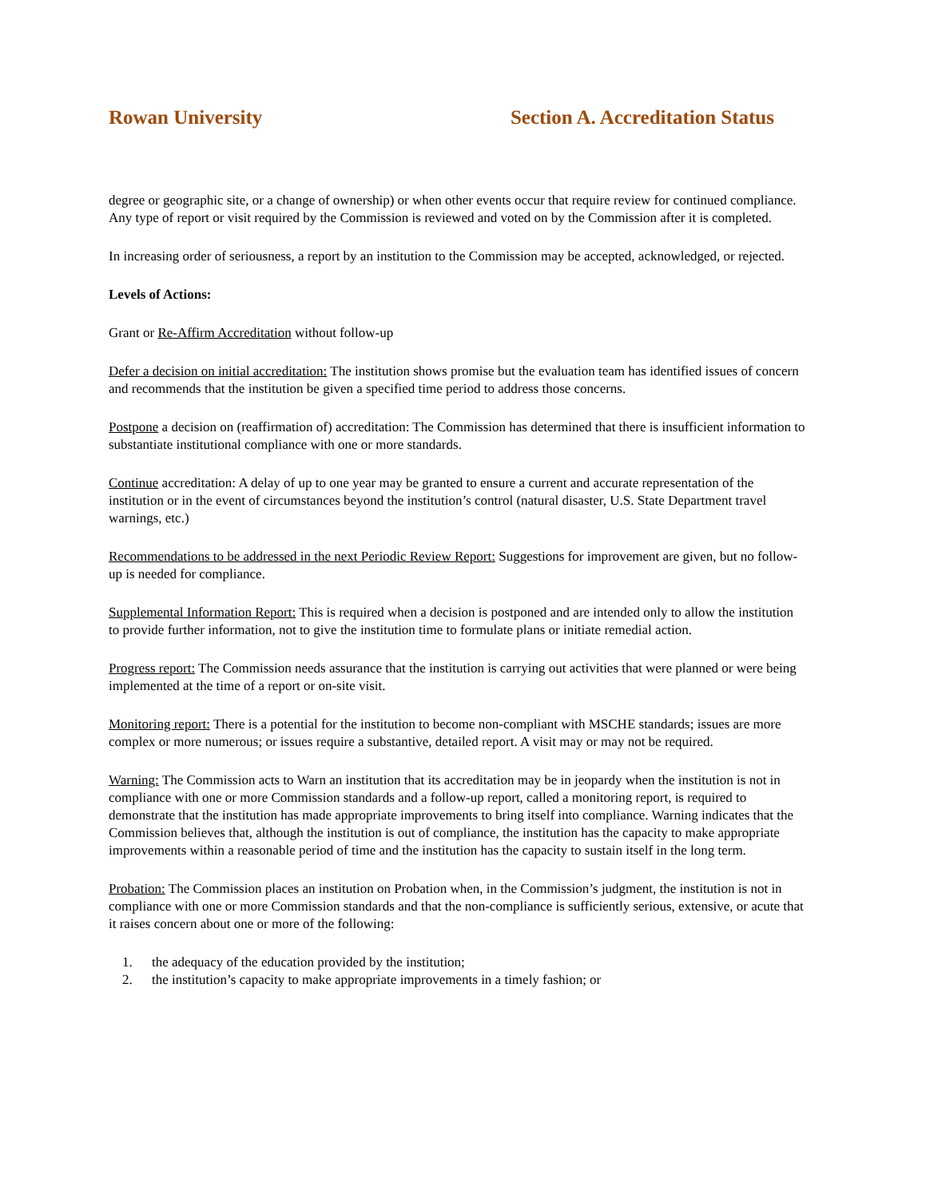Rowan University Section A. Accreditation Status
degree or geographic site, or a change of ownership) or when other events occur that require review for continued compliance. Any type of report or visit required by the Commission is reviewed and voted on by the Commission after it is completed.
In increasing order of seriousness, a report by an institution to the Commission may be accepted, acknowledged, or rejected.
Levels of Actions:
Grant or Re-Affirm Accreditation without follow-up
Defer a decision on initial accreditation: The institution shows promise but the evaluation team has identified issues of concern and recommends that the institution be given a specified time period to address those concerns.
Postpone a decision on (reaffirmation of) accreditation: The Commission has determined that there is insufficient information to substantiate institutional compliance with one or more standards.
Continue accreditation: A delay of up to one year may be granted to ensure a current and accurate representation of the institution or in the event of circumstances beyond the institution’s control (natural disaster, U.S. State Department travel warnings, etc.)
Recommendations to be addressed in the next Periodic Review Report: Suggestions for improvement are given, but no follow-up is needed for compliance.
Supplemental Information Report: This is required when a decision is postponed and are intended only to allow the institution to provide further information, not to give the institution time to formulate plans or initiate remedial action.
Progress report: The Commission needs assurance that the institution is carrying out activities that were planned or were being implemented at the time of a report or on-site visit.
Monitoring report: There is a potential for the institution to become non-compliant with MSCHE standards; issues are more complex or more numerous; or issues require a substantive, detailed report. A visit may or may not be required.
Warning: The Commission acts to Warn an institution that its accreditation may be in jeopardy when the institution is not in compliance with one or more Commission standards and a follow-up report, called a monitoring report, is required to demonstrate that the institution has made appropriate improvements to bring itself into compliance. Warning indicates that the Commission believes that, although the institution is out of compliance, the institution has the capacity to make appropriate improvements within a reasonable period of time and the institution has the capacity to sustain itself in the long term.
Probation: The Commission places an institution on Probation when, in the Commission’s judgment, the institution is not in compliance with one or more Commission standards and that the non-compliance is sufficiently serious, extensive, or acute that it raises concern about one or more of the following:
1. the adequacy of the education provided by the institution;
2. the institution’s capacity to make appropriate improvements in a timely fashion; or